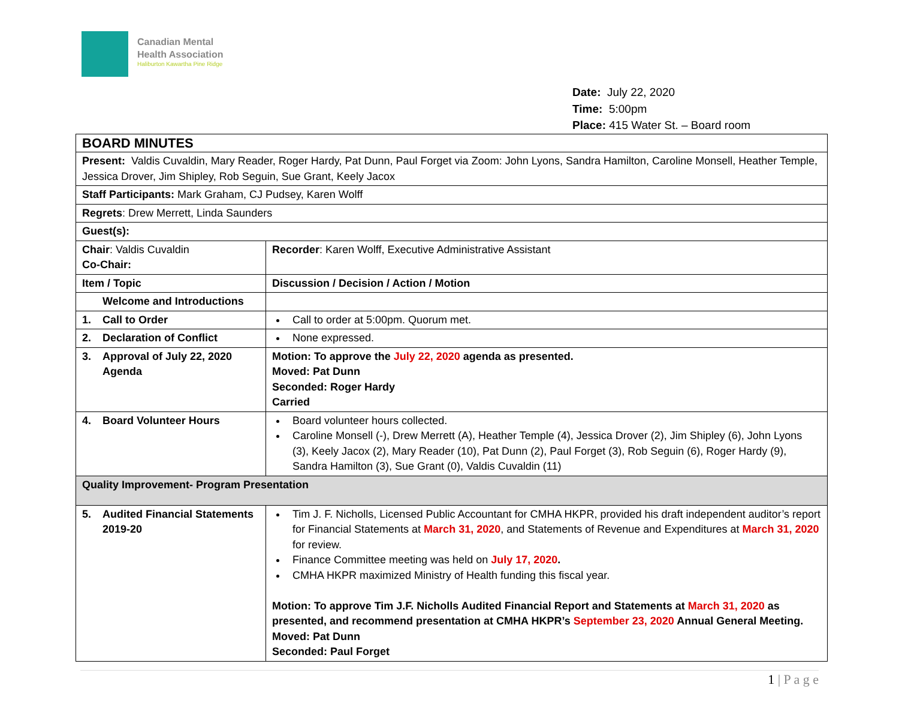Canadian Mental
Health Association
Haliburton Kawartha Pine Ridge
Date: July 22, 2020
Time: 5:00pm
Place: 415 Water St. – Board room
| BOARD MINUTES | |
| Present: Valdis Cuvaldin, Mary Reader, Roger Hardy, Pat Dunn, Paul Forget via Zoom: John Lyons, Sandra Hamilton, Caroline Monsell, Heather Temple, Jessica Drover, Jim Shipley, Rob Seguin, Sue Grant, Keely Jacox | |
| Staff Participants: Mark Graham, CJ Pudsey, Karen Wolff | |
| Regrets : Drew Merrett, Linda Saunders | |
| Guest(s): | |
| Chair : Valdis Cuvaldin Co-Chair: | Recorder : Karen Wolff, Executive Administrative Assistant |
| Item / Topic | Discussion / Decision / Action / Motion |
| Welcome and Introductions | |
| 1. Call to Order | Call to order at 5:00pm. Quorum met. |
| 2. Declaration of Conflict | None expressed. |
| 3. Approval of July 22, 2020 Agenda | Motion: To approve the July 22, 2020 agenda as presented. Moved: Pat Dunn Seconded: Roger Hardy Carried |
| 4. Board Volunteer Hours | Board volunteer hours collected. Caroline Monsell (-), Drew Merrett (A), Heather Temple (4), Jessica Drover (2), Jim Shipley (6), John Lyons (3), Keely Jacox (2), Mary Reader (10), Pat Dunn (2), Paul Forget (3), Rob Seguin (6), Roger Hardy (9), Sandra Hamilton (3), Sue Grant (0), Valdis Cuvaldin (11) |
| Quality Improvement- Program Presentation | |
| 5. Audited Financial Statements 2019-20 | Tim J. F. Nicholls, Licensed Public Accountant for CMHA HKPR, provided his draft independent auditor’s report for Financial Statements at March 31, 2020 , and Statements of Revenue and Expenditures at March 31, 2020 for review. Finance Committee meeting was held on July 17, 2020 . CMHA HKPR maximized Ministry of Health funding this fiscal year. Motion: To approve Tim J.F. Nicholls Audited Financial Report and Statements at March 31, 2020 as presented, and recommend presentation at CMHA HKPR’s September 23, 2020 Annual General Meeting. Moved: Pat Dunn Seconded: Paul Forget |
1 | P a g e